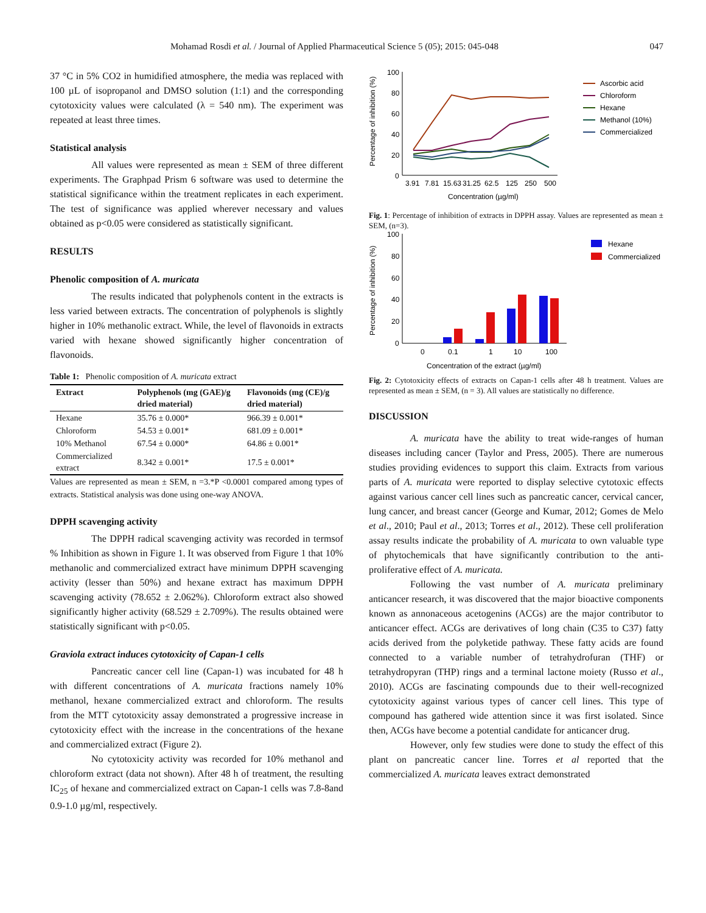Mohamad Rosdi et al. / Journal of Applied Pharmaceutical Science 5 (05); 2015: 045-048 047
37 °C in 5% CO2 in humidified atmosphere, the media was replaced with 100 µL of isopropanol and DMSO solution (1:1) and the corresponding cytotoxicity values were calculated (λ = 540 nm). The experiment was repeated at least three times.
Statistical analysis
All values were represented as mean ± SEM of three different experiments. The Graphpad Prism 6 software was used to determine the statistical significance within the treatment replicates in each experiment. The test of significance was applied wherever necessary and values obtained as p<0.05 were considered as statistically significant.
RESULTS
Phenolic composition of A. muricata
The results indicated that polyphenols content in the extracts is less varied between extracts. The concentration of polyphenols is slightly higher in 10% methanolic extract. While, the level of flavonoids in extracts varied with hexane showed significantly higher concentration of flavonoids.
Table 1: Phenolic composition of A. muricata extract
| Extract | Polyphenols (mg (GAE)/g dried material) | Flavonoids (mg (CE)/g dried material) |
| --- | --- | --- |
| Hexane | 35.76 ± 0.000* | 966.39 ± 0.001* |
| Chloroform | 54.53 ± 0.001* | 681.09 ± 0.001* |
| 10% Methanol | 67.54 ± 0.000* | 64.86 ± 0.001* |
| Commercialized extract | 8.342 ± 0.001* | 17.5 ± 0.001* |
Values are represented as mean ± SEM, n =3.*P <0.0001 compared among types of extracts. Statistical analysis was done using one-way ANOVA.
DPPH scavenging activity
The DPPH radical scavenging activity was recorded in termsof % Inhibition as shown in Figure 1. It was observed from Figure 1 that 10% methanolic and commercialized extract have minimum DPPH scavenging activity (lesser than 50%) and hexane extract has maximum DPPH scavenging activity (78.652 ± 2.062%). Chloroform extract also showed significantly higher activity (68.529 ± 2.709%). The results obtained were statistically significant with p<0.05.
Graviola extract induces cytotoxicity of Capan-1 cells
Pancreatic cancer cell line (Capan-1) was incubated for 48 h with different concentrations of A. muricata fractions namely 10% methanol, hexane commercialized extract and chloroform. The results from the MTT cytotoxicity assay demonstrated a progressive increase in cytotoxicity effect with the increase in the concentrations of the hexane and commercialized extract (Figure 2).
No cytotoxicity activity was recorded for 10% methanol and chloroform extract (data not shown). After 48 h of treatment, the resulting IC<sub>25</sub> of hexane and commercialized extract on Capan-1 cells was 7.8-8and 0.9-1.0 µg/ml, respectively.
100
80
60
40
20
0
Percentage of inhibition (%)
3.91
7.81
15.63
31.25
62.5
125
250
500
Concentration (µg/ml)
Ascorbic acid
Chloroform
Hexane
Methanol (10%)
Commercialized
Fig. 1: Percentage of inhibition of extracts in DPPH assay. Values are represented as mean ± SEM, (n=3).
100
80
60
40
20
0
Percentage of inhibition (%)
0
0.1
1
10
100
Concentration of the extract (µg/ml)
Hexane
Commercialized
Fig. 2: Cytotoxicity effects of extracts on Capan-1 cells after 48 h treatment. Values are represented as mean ± SEM, (n = 3). All values are statistically no difference.
DISCUSSION
A. muricata have the ability to treat wide-ranges of human diseases including cancer (Taylor and Press, 2005). There are numerous studies providing evidences to support this claim. Extracts from various parts of A. muricata were reported to display selective cytotoxic effects against various cancer cell lines such as pancreatic cancer, cervical cancer, lung cancer, and breast cancer (George and Kumar, 2012; Gomes de Melo et al., 2010; Paul et al., 2013; Torres et al., 2012). These cell proliferation assay results indicate the probability of A. muricata to own valuable type of phytochemicals that have significantly contribution to the anti-proliferative effect of A. muricata.
Following the vast number of A. muricata preliminary anticancer research, it was discovered that the major bioactive components known as annonaceous acetogenins (ACGs) are the major contributor to anticancer effect. ACGs are derivatives of long chain (C35 to C37) fatty acids derived from the polyketide pathway. These fatty acids are found connected to a variable number of tetrahydrofuran (THF) or tetrahydropyran (THP) rings and a terminal lactone moiety (Russo et al., 2010). ACGs are fascinating compounds due to their well-recognized cytotoxicity against various types of cancer cell lines. This type of compound has gathered wide attention since it was first isolated. Since then, ACGs have become a potential candidate for anticancer drug.
However, only few studies were done to study the effect of this plant on pancreatic cancer line. Torres et al reported that the commercialized A. muricata leaves extract demonstrated